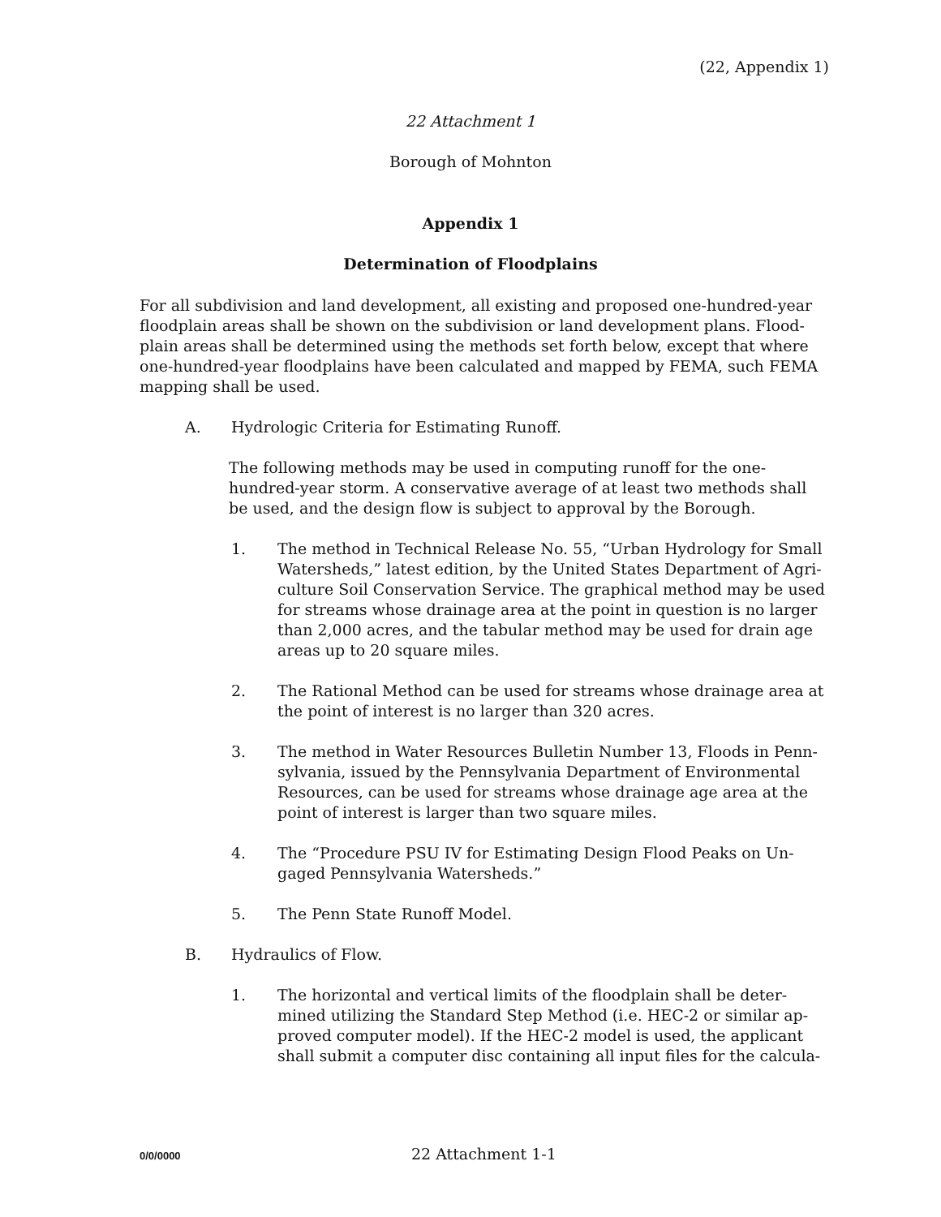(22, Appendix 1)
22 Attachment 1
Borough of Mohnton
Appendix 1
Determination of Floodplains
For all subdivision and land development, all existing and proposed one-hundred-year floodplain areas shall be shown on the subdivision or land development plans. Flood-plain areas shall be determined using the methods set forth below, except that where one-hundred-year floodplains have been calculated and mapped by FEMA, such FEMA mapping shall be used.
A. Hydrologic Criteria for Estimating Runoff.
The following methods may be used in computing runoff for the one-hundred-year storm. A conservative average of at least two methods shall be used, and the design flow is subject to approval by the Borough.
1. The method in Technical Release No. 55, “Urban Hydrology for Small Watersheds,” latest edition, by the United States Department of Agri-culture Soil Conservation Service. The graphical method may be used for streams whose drainage area at the point in question is no larger than 2,000 acres, and the tabular method may be used for drain age areas up to 20 square miles.
2. The Rational Method can be used for streams whose drainage area at the point of interest is no larger than 320 acres.
3. The method in Water Resources Bulletin Number 13, Floods in Penn-sylvania, issued by the Pennsylvania Department of Environmental Resources, can be used for streams whose drainage age area at the point of interest is larger than two square miles.
4. The “Procedure PSU IV for Estimating Design Flood Peaks on Un-gaged Pennsylvania Watersheds.”
5. The Penn State Runoff Model.
B. Hydraulics of Flow.
1. The horizontal and vertical limits of the floodplain shall be deter-mined utilizing the Standard Step Method (i.e. HEC-2 or similar ap-proved computer model). If the HEC-2 model is used, the applicant shall submit a computer disc containing all input files for the calcula-
0/0/0000 22 Attachment 1-1